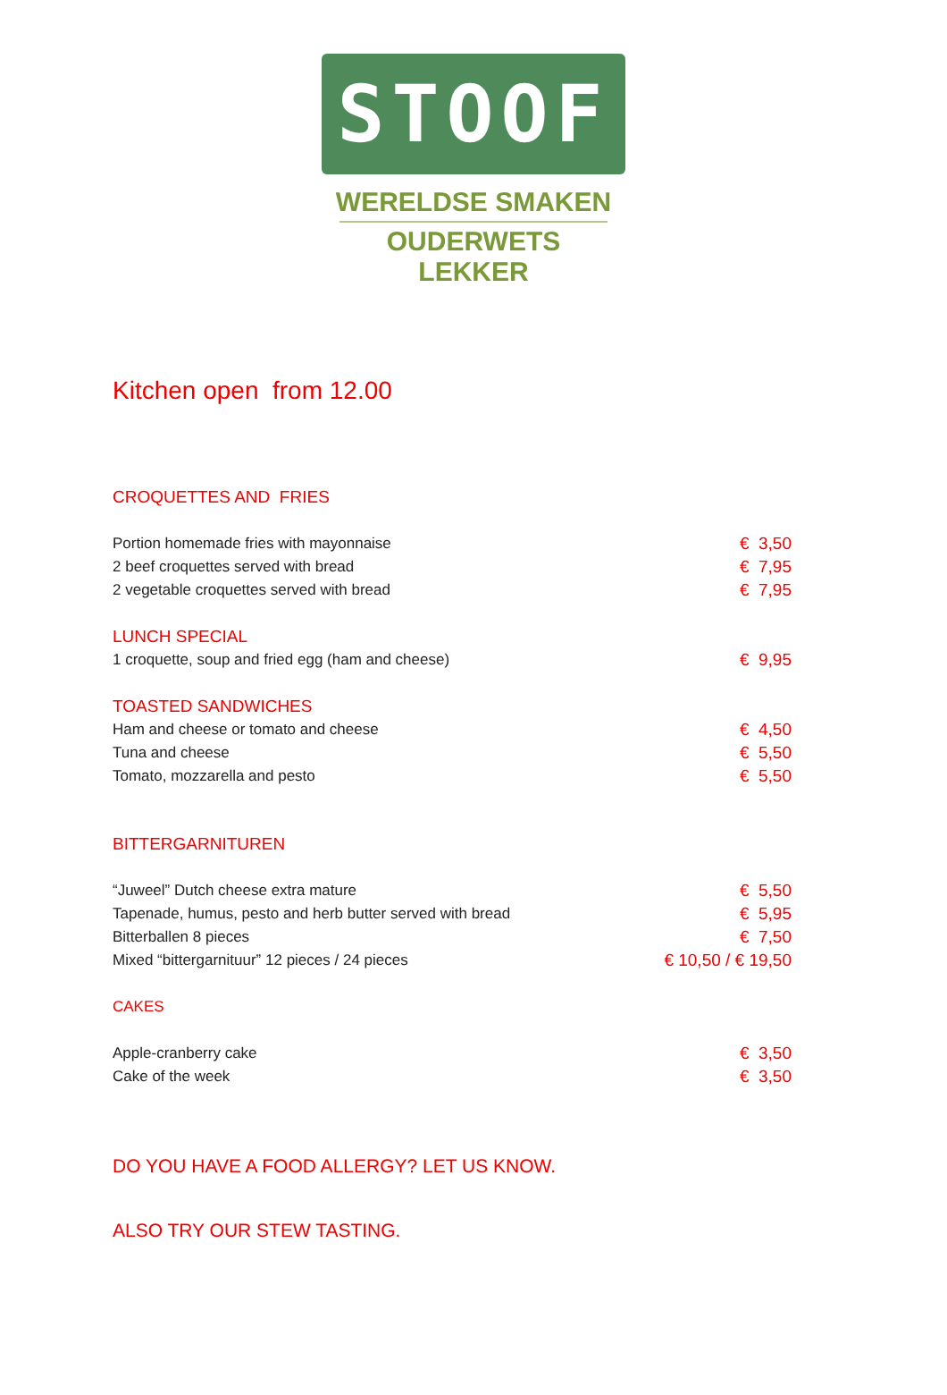STOOF
WERELDSE SMAKEN
OUDERWETS LEKKER
Kitchen open from 12.00
CROQUETTES AND FRIES
| Portion homemade fries with mayonnaise | € 3,50 |
| 2 beef croquettes served with bread | € 7,95 |
| 2 vegetable croquettes served with bread | € 7,95 |
LUNCH SPECIAL
| 1 croquette, soup and fried egg (ham and cheese) | € 9,95 |
TOASTED SANDWICHES
| Ham and cheese or tomato and cheese | € 4,50 |
| Tuna and cheese | € 5,50 |
| Tomato, mozzarella and pesto | € 5,50 |
BITTERGARNITUREN
| “Juweel” Dutch cheese extra mature | € 5,50 |
| Tapenade, humus, pesto and herb butter served with bread | € 5,95 |
| Bitterballen 8 pieces | € 7,50 |
| Mixed “bittergarnituur” 12 pieces / 24 pieces | € 10,50 / € 19,50 |
CAKES
| Apple-cranberry cake | € 3,50 |
| Cake of the week | € 3,50 |
DO YOU HAVE A FOOD ALLERGY? LET US KNOW.
ALSO TRY OUR STEW TASTING.